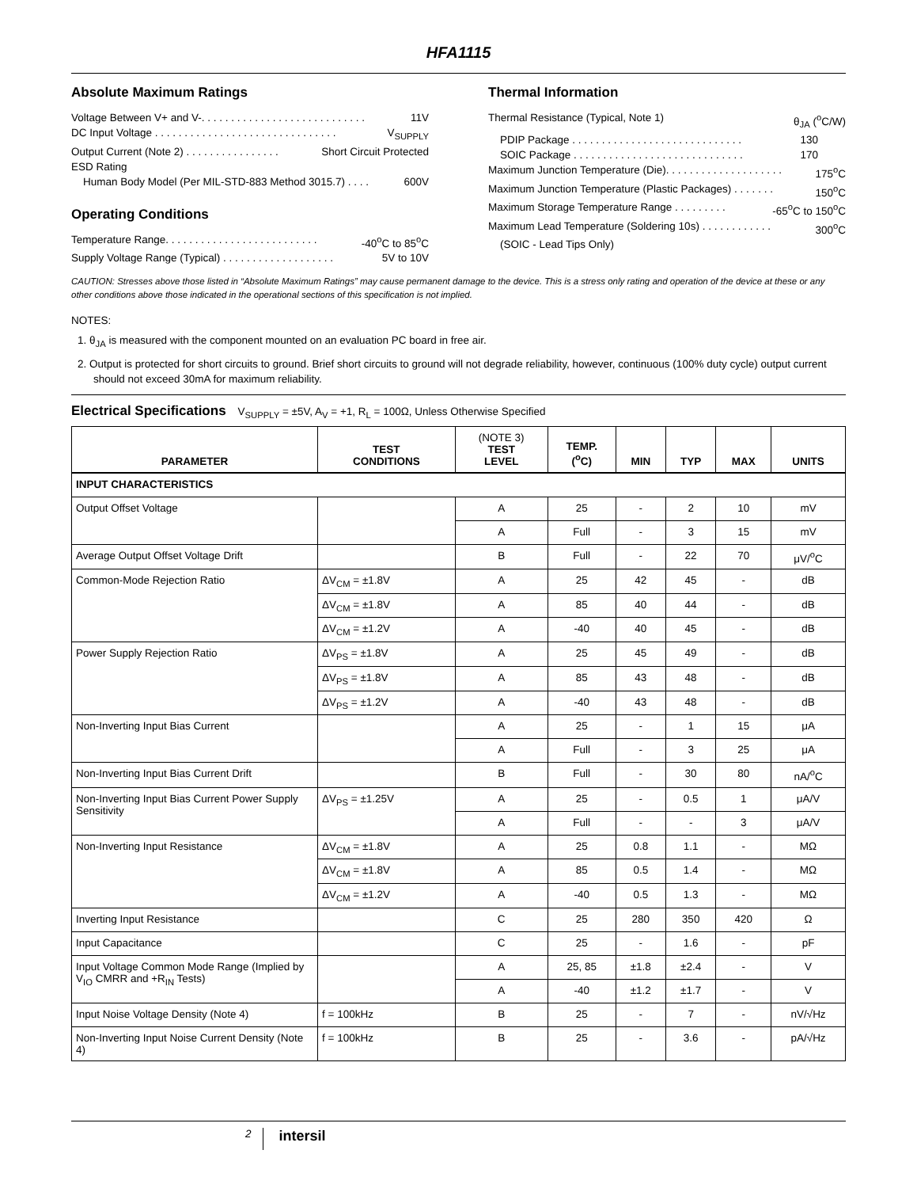HFA1115
Absolute Maximum Ratings
Voltage Between V+ and V-. . . . . . . . . . . . . . . . . . . . . . . . . . . . 11V
DC Input Voltage . . . . . . . . . . . . . . . . . . . . . . . . . . . . . . . V<sub>SUPPLY</sub>
Output Current (Note 2) . . . . . . . . . . . . . . . . Short Circuit Protected
ESD Rating
Human Body Model (Per MIL-STD-883 Method 3015.7) . . . . 600V
Operating Conditions
Temperature Range. . . . . . . . . . . . . . . . . . . . . . . . . . -40<sup>o</sup>C to 85<sup>o</sup>C
Supply Voltage Range (Typical) . . . . . . . . . . . . . . . . . . . 5V to 10V
Thermal Information
Thermal Resistance (Typical, Note 1) θ<sub>JA</sub> (<sup>o</sup>C/W)
PDIP Package . . . . . . . . . . . . . . . . . . . . . . . . . . . . . 130
SOIC Package . . . . . . . . . . . . . . . . . . . . . . . . . . . . . 170
Maximum Junction Temperature (Die). . . . . . . . . . . . . . . . . . . . 175<sup>o</sup>C
Maximum Junction Temperature (Plastic Packages) . . . . . . . 150<sup>o</sup>C
Maximum Storage Temperature Range . . . . . . . . . -65<sup>o</sup>C to 150<sup>o</sup>C
Maximum Lead Temperature (Soldering 10s) . . . . . . . . . . . . 300<sup>o</sup>C
(SOIC - Lead Tips Only)
CAUTION: Stresses above those listed in “Absolute Maximum Ratings” may cause permanent damage to the device. This is a stress only rating and operation of the device at these or any other conditions above those indicated in the operational sections of this specification is not implied.
NOTES:
1. θ<sub>JA</sub> is measured with the component mounted on an evaluation PC board in free air.
2. Output is protected for short circuits to ground. Brief short circuits to ground will not degrade reliability, however, continuous (100% duty cycle) output current should not exceed 30mA for maximum reliability.
Electrical Specifications V<sub>SUPPLY</sub> = ±5V, A<sub>V</sub> = +1, R<sub>L</sub> = 100Ω, Unless Otherwise Specified
| PARAMETER | TEST CONDITIONS | (NOTE 3) TEST LEVEL | TEMP. (<sup>o</sup>C) | MIN | TYP | MAX | UNITS |
| --- | --- | --- | --- | --- | --- | --- | --- |
| INPUT CHARACTERISTICS | | | | | | | |
| Output Offset Voltage | | A | 25 | - | 2 | 10 | mV |
| | | A | Full | - | 3 | 15 | mV |
| Average Output Offset Voltage Drift | | B | Full | - | 22 | 70 | μV/<sup>o</sup>C |
| Common-Mode Rejection Ratio | ΔV<sub>CM</sub> = ±1.8V | A | 25 | 42 | 45 | - | dB |
| | ΔV<sub>CM</sub> = ±1.8V | A | 85 | 40 | 44 | - | dB |
| | ΔV<sub>CM</sub> = ±1.2V | A | -40 | 40 | 45 | - | dB |
| Power Supply Rejection Ratio | ΔV<sub>PS</sub> = ±1.8V | A | 25 | 45 | 49 | - | dB |
| | ΔV<sub>PS</sub> = ±1.8V | A | 85 | 43 | 48 | - | dB |
| | ΔV<sub>PS</sub> = ±1.2V | A | -40 | 43 | 48 | - | dB |
| Non-Inverting Input Bias Current | | A | 25 | - | 1 | 15 | μA |
| | | A | Full | - | 3 | 25 | μA |
| Non-Inverting Input Bias Current Drift | | B | Full | - | 30 | 80 | nA/<sup>o</sup>C |
| Non-Inverting Input Bias Current Power Supply Sensitivity | ΔV<sub>PS</sub> = ±1.25V | A | 25 | - | 0.5 | 1 | μA/V |
| | | A | Full | - | - | 3 | μA/V |
| Non-Inverting Input Resistance | ΔV<sub>CM</sub> = ±1.8V | A | 25 | 0.8 | 1.1 | - | MΩ |
| | ΔV<sub>CM</sub> = ±1.8V | A | 85 | 0.5 | 1.4 | - | MΩ |
| | ΔV<sub>CM</sub> = ±1.2V | A | -40 | 0.5 | 1.3 | - | MΩ |
| Inverting Input Resistance | | C | 25 | 280 | 350 | 420 | Ω |
| Input Capacitance | | C | 25 | - | 1.6 | - | pF |
| Input Voltage Common Mode Range (Implied by V<sub>IO</sub> CMRR and +R<sub>IN</sub> Tests) | | A | 25, 85 | ±1.8 | ±2.4 | - | V |
| | | A | -40 | ±1.2 | ±1.7 | - | V |
| Input Noise Voltage Density (Note 4) | f = 100kHz | B | 25 | - | 7 | - | nV/√Hz |
| Non-Inverting Input Noise Current Density (Note 4) | f = 100kHz | B | 25 | - | 3.6 | - | pA/√Hz |
2 intersil